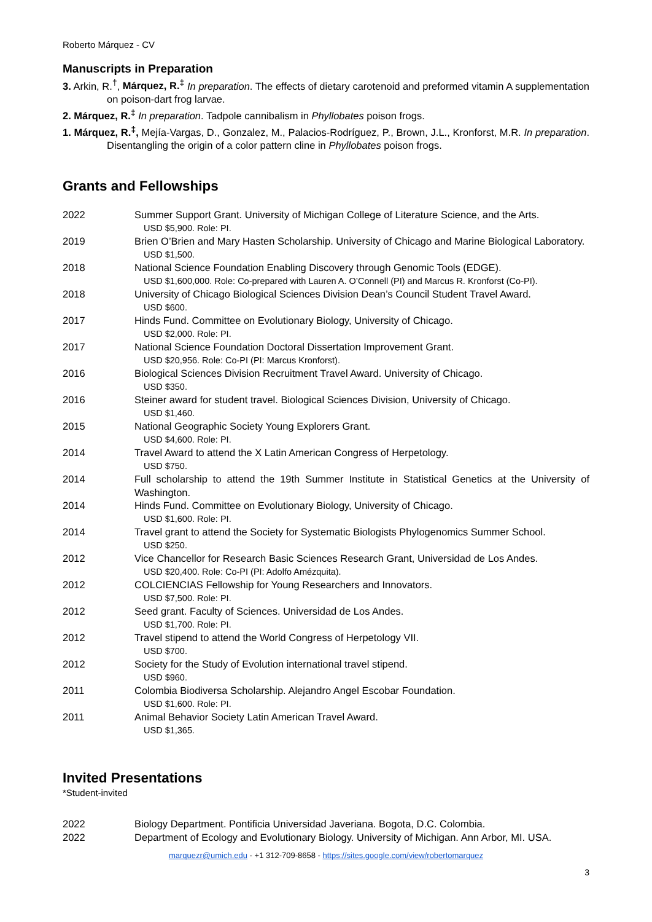Roberto Márquez - CV
Manuscripts in Preparation
3. Arkin, R.<sup>†</sup>, Márquez, R.<sup>‡</sup> In preparation. The effects of dietary carotenoid and preformed vitamin A supplementation on poison-dart frog larvae.
2. Márquez, R.<sup>‡</sup> In preparation. Tadpole cannibalism in Phyllobates poison frogs.
1. Márquez, R.<sup>‡</sup>, Mejía-Vargas, D., Gonzalez, M., Palacios-Rodríguez, P., Brown, J.L., Kronforst, M.R. In preparation. Disentangling the origin of a color pattern cline in Phyllobates poison frogs.
Grants and Fellowships
2022 Summer Support Grant. University of Michigan College of Literature Science, and the Arts.
USD $5,900. Role: PI.
2019 Brien O’Brien and Mary Hasten Scholarship. University of Chicago and Marine Biological Laboratory.
USD $1,500.
2018 National Science Foundation Enabling Discovery through Genomic Tools (EDGE).
USD $1,600,000. Role: Co-prepared with Lauren A. O’Connell (PI) and Marcus R. Kronforst (Co-PI).
2018 University of Chicago Biological Sciences Division Dean’s Council Student Travel Award.
USD $600.
2017 Hinds Fund. Committee on Evolutionary Biology, University of Chicago.
USD $2,000. Role: PI.
2017 National Science Foundation Doctoral Dissertation Improvement Grant.
USD $20,956. Role: Co-PI (PI: Marcus Kronforst).
2016 Biological Sciences Division Recruitment Travel Award. University of Chicago.
USD $350.
2016 Steiner award for student travel. Biological Sciences Division, University of Chicago.
USD $1,460.
2015 National Geographic Society Young Explorers Grant.
USD $4,600. Role: PI.
2014 Travel Award to attend the X Latin American Congress of Herpetology.
USD $750.
2014 Full scholarship to attend the 19th Summer Institute in Statistical Genetics at the University of Washington.
2014 Hinds Fund. Committee on Evolutionary Biology, University of Chicago.
USD $1,600. Role: PI.
2014 Travel grant to attend the Society for Systematic Biologists Phylogenomics Summer School.
USD $250.
2012 Vice Chancellor for Research Basic Sciences Research Grant, Universidad de Los Andes.
USD $20,400. Role: Co-PI (PI: Adolfo Amézquita).
2012 COLCIENCIAS Fellowship for Young Researchers and Innovators.
USD $7,500. Role: PI.
2012 Seed grant. Faculty of Sciences. Universidad de Los Andes.
USD $1,700. Role: PI.
2012 Travel stipend to attend the World Congress of Herpetology VII.
USD $700.
2012 Society for the Study of Evolution international travel stipend.
USD $960.
2011 Colombia Biodiversa Scholarship. Alejandro Angel Escobar Foundation.
USD $1,600. Role: PI.
2011 Animal Behavior Society Latin American Travel Award.
USD $1,365.
Invited Presentations
*Student-invited
2022 Biology Department. Pontificia Universidad Javeriana. Bogota, D.C. Colombia.
2022 Department of Ecology and Evolutionary Biology. University of Michigan. Ann Arbor, MI. USA.
marquezr@umich.edu - +1 312-709-8658 - https://sites.google.com/view/robertomarquez
3